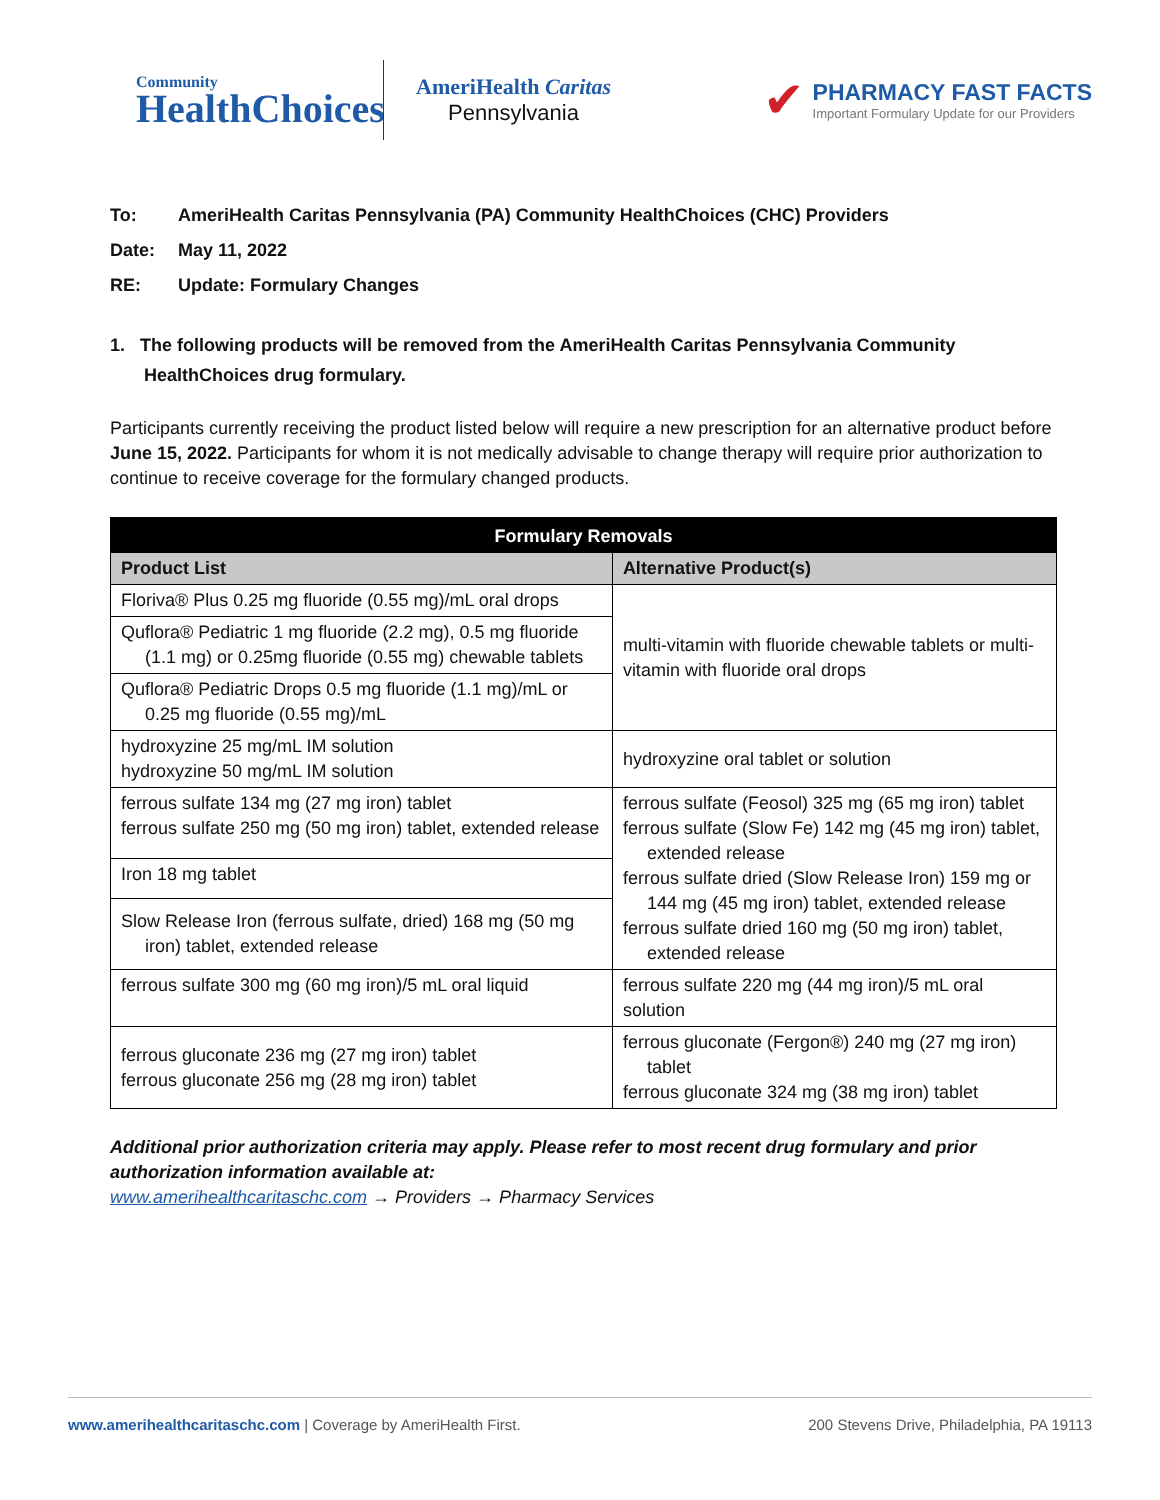Community
HealthChoices
AmeriHealth Caritas
Pennsylvania
✔
PHARMACY FAST FACTS
Important Formulary Update for our Providers
To: AmeriHealth Caritas Pennsylvania (PA) Community HealthChoices (CHC) Providers
Date: May 11, 2022
RE: Update: Formulary Changes
1. The following products will be removed from the AmeriHealth Caritas Pennsylvania Community HealthChoices drug formulary.
Participants currently receiving the product listed below will require a new prescription for an alternative product before June 15, 2022. Participants for whom it is not medically advisable to change therapy will require prior authorization to continue to receive coverage for the formulary changed products.
| Formulary Removals | |
| --- | --- |
| Product List | Alternative Product(s) |
| Floriva® Plus 0.25 mg fluoride (0.55 mg)/mL oral drops | multi-vitamin with fluoride chewable tablets or multi-vitamin with fluoride oral drops |
| Quflora® Pediatric 1 mg fluoride (2.2 mg), 0.5 mg fluoride (1.1 mg) or 0.25mg fluoride (0.55 mg) chewable tablets | |
| Quflora® Pediatric Drops 0.5 mg fluoride (1.1 mg)/mL or 0.25 mg fluoride (0.55 mg)/mL | |
| hydroxyzine 25 mg/mL IM solution hydroxyzine 50 mg/mL IM solution | hydroxyzine oral tablet or solution |
| ferrous sulfate 134 mg (27 mg iron) tablet ferrous sulfate 250 mg (50 mg iron) tablet, extended release | ferrous sulfate (Feosol) 325 mg (65 mg iron) tablet ferrous sulfate (Slow Fe) 142 mg (45 mg iron) tablet, extended release ferrous sulfate dried (Slow Release Iron) 159 mg or 144 mg (45 mg iron) tablet, extended release ferrous sulfate dried 160 mg (50 mg iron) tablet, extended release |
| Iron 18 mg tablet | |
| Slow Release Iron (ferrous sulfate, dried) 168 mg (50 mg iron) tablet, extended release | |
| ferrous sulfate 300 mg (60 mg iron)/5 mL oral liquid | ferrous sulfate 220 mg (44 mg iron)/5 mL oral solution |
| ferrous gluconate 236 mg (27 mg iron) tablet ferrous gluconate 256 mg (28 mg iron) tablet | ferrous gluconate (Fergon®) 240 mg (27 mg iron) tablet ferrous gluconate 324 mg (38 mg iron) tablet |
Additional prior authorization criteria may apply. Please refer to most recent drug formulary and prior authorization information available at:
www.amerihealthcaritaschc.com → Providers → Pharmacy Services
www.amerihealthcaritaschc.com | Coverage by AmeriHealth First.
200 Stevens Drive, Philadelphia, PA 19113